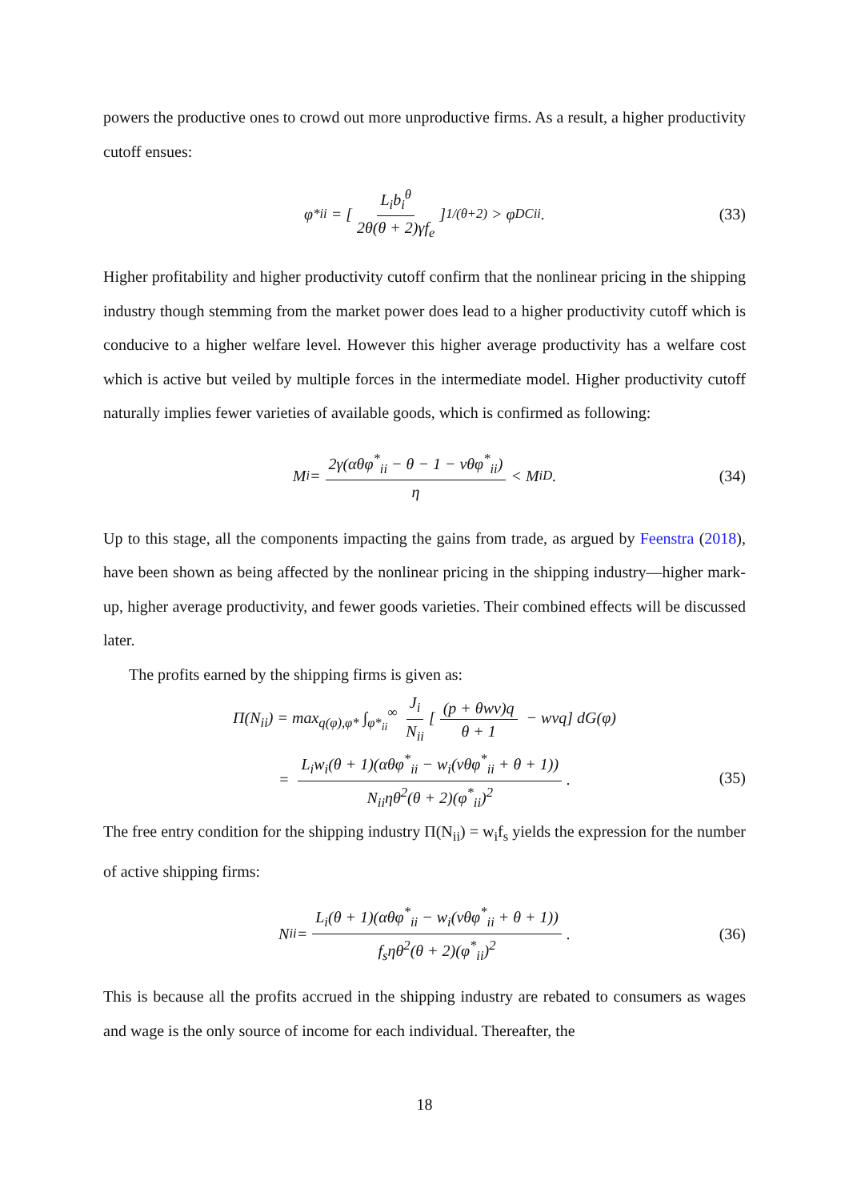powers the productive ones to crowd out more unproductive firms. As a result, a higher productivity cutoff ensues:
φ<sup>*</sup><sub>ii</sub> = [L<sub>i</sub>b<sub>i</sub><sup>θ</sup> 2θ(θ + 2)γf<sub>e</sub>]<sup>1/(θ+2)</sup> > φ<sup>DC</sup><sub>ii</sub>. (33)
Higher profitability and higher productivity cutoff confirm that the nonlinear pricing in the shipping industry though stemming from the market power does lead to a higher productivity cutoff which is conducive to a higher welfare level. However this higher average productivity has a welfare cost which is active but veiled by multiple forces in the intermediate model. Higher productivity cutoff naturally implies fewer varieties of available goods, which is confirmed as following:
M<sub>i</sub> = 2γ(αθφ<sup>*</sup><sub>ii</sub> − θ − 1 − vθφ<sup>*</sup><sub>ii</sub>) η < M<sub>i</sub><sup>D</sup>. (34)
Up to this stage, all the components impacting the gains from trade, as argued by Feenstra (2018), have been shown as being affected by the nonlinear pricing in the shipping industry—higher mark-up, higher average productivity, and fewer goods varieties. Their combined effects will be discussed later.
The profits earned by the shipping firms is given as:
Π(N<sub>ii</sub>) = max<sub>q(φ),φ*</sub> ∫<sub>φ*<sub>ii</sub></sub><sup>∞</sup> J<sub>i</sub> N<sub>ii</sub> [(p + θwv)q θ + 1 − wvq] dG(φ)
= L<sub>i</sub>w<sub>i</sub>(θ + 1)(αθφ<sup>*</sup><sub>ii</sub> − w<sub>i</sub>(vθφ<sup>*</sup><sub>ii</sub> + θ + 1)) N<sub>ii</sub>ηθ<sup>2</sup>(θ + 2)(φ<sup>*</sup><sub>ii</sub>)<sup>2</sup>.
(35)
The free entry condition for the shipping industry Π(N<sub>ii</sub>) = w<sub>i</sub>f<sub>s</sub> yields the expression for the number of active shipping firms:
N<sub>ii</sub> = L<sub>i</sub>(θ + 1)(αθφ<sup>*</sup><sub>ii</sub> − w<sub>i</sub>(vθφ<sup>*</sup><sub>ii</sub> + θ + 1)) f<sub>s</sub>ηθ<sup>2</sup>(θ + 2)(φ<sup>*</sup><sub>ii</sub>)<sup>2</sup>. (36)
This is because all the profits accrued in the shipping industry are rebated to consumers as wages and wage is the only source of income for each individual. Thereafter, the
18